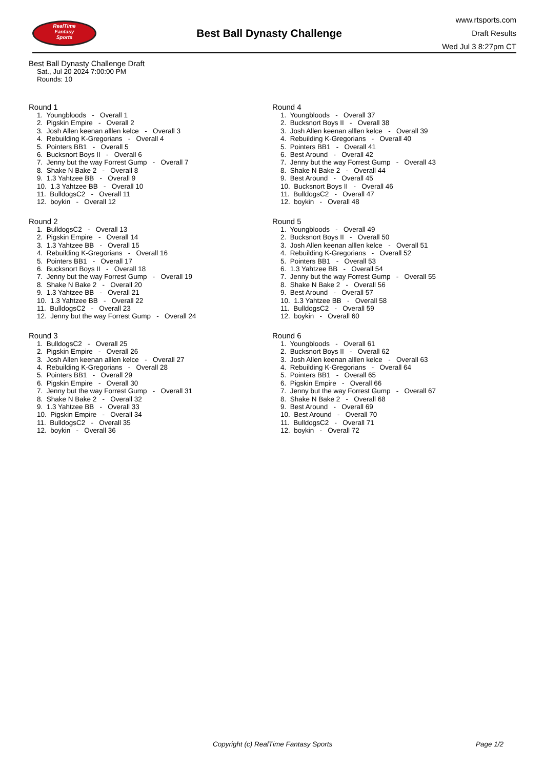RealTime
Fantasy
Sports
Best Ball Dynasty Challenge
www.rtsports.com
Draft Results
Wed Jul 3 8:27pm CT
Best Ball Dynasty Challenge Draft
Sat., Jul 20 2024 7:00:00 PM
Rounds: 10
Round 1
1. Youngbloods - Overall 1
2. Pigskin Empire - Overall 2
3. Josh Allen keenan alllen kelce - Overall 3
4. Rebuilding K-Gregorians - Overall 4
5. Pointers BB1 - Overall 5
6. Bucksnort Boys II - Overall 6
7. Jenny but the way Forrest Gump - Overall 7
8. Shake N Bake 2 - Overall 8
9. 1.3 Yahtzee BB - Overall 9
10. 1.3 Yahtzee BB - Overall 10
11. BulldogsC2 - Overall 11
12. boykin - Overall 12
Round 2
1. BulldogsC2 - Overall 13
2. Pigskin Empire - Overall 14
3. 1.3 Yahtzee BB - Overall 15
4. Rebuilding K-Gregorians - Overall 16
5. Pointers BB1 - Overall 17
6. Bucksnort Boys II - Overall 18
7. Jenny but the way Forrest Gump - Overall 19
8. Shake N Bake 2 - Overall 20
9. 1.3 Yahtzee BB - Overall 21
10. 1.3 Yahtzee BB - Overall 22
11. BulldogsC2 - Overall 23
12. Jenny but the way Forrest Gump - Overall 24
Round 3
1. BulldogsC2 - Overall 25
2. Pigskin Empire - Overall 26
3. Josh Allen keenan alllen kelce - Overall 27
4. Rebuilding K-Gregorians - Overall 28
5. Pointers BB1 - Overall 29
6. Pigskin Empire - Overall 30
7. Jenny but the way Forrest Gump - Overall 31
8. Shake N Bake 2 - Overall 32
9. 1.3 Yahtzee BB - Overall 33
10. Pigskin Empire - Overall 34
11. BulldogsC2 - Overall 35
12. boykin - Overall 36
Round 4
1. Youngbloods - Overall 37
2. Bucksnort Boys II - Overall 38
3. Josh Allen keenan alllen kelce - Overall 39
4. Rebuilding K-Gregorians - Overall 40
5. Pointers BB1 - Overall 41
6. Best Around - Overall 42
7. Jenny but the way Forrest Gump - Overall 43
8. Shake N Bake 2 - Overall 44
9. Best Around - Overall 45
10. Bucksnort Boys II - Overall 46
11. BulldogsC2 - Overall 47
12. boykin - Overall 48
Round 5
1. Youngbloods - Overall 49
2. Bucksnort Boys II - Overall 50
3. Josh Allen keenan alllen kelce - Overall 51
4. Rebuilding K-Gregorians - Overall 52
5. Pointers BB1 - Overall 53
6. 1.3 Yahtzee BB - Overall 54
7. Jenny but the way Forrest Gump - Overall 55
8. Shake N Bake 2 - Overall 56
9. Best Around - Overall 57
10. 1.3 Yahtzee BB - Overall 58
11. BulldogsC2 - Overall 59
12. boykin - Overall 60
Round 6
1. Youngbloods - Overall 61
2. Bucksnort Boys II - Overall 62
3. Josh Allen keenan alllen kelce - Overall 63
4. Rebuilding K-Gregorians - Overall 64
5. Pointers BB1 - Overall 65
6. Pigskin Empire - Overall 66
7. Jenny but the way Forrest Gump - Overall 67
8. Shake N Bake 2 - Overall 68
9. Best Around - Overall 69
10. Best Around - Overall 70
11. BulldogsC2 - Overall 71
12. boykin - Overall 72
Copyright (c) RealTime Fantasy Sports Page 1/2